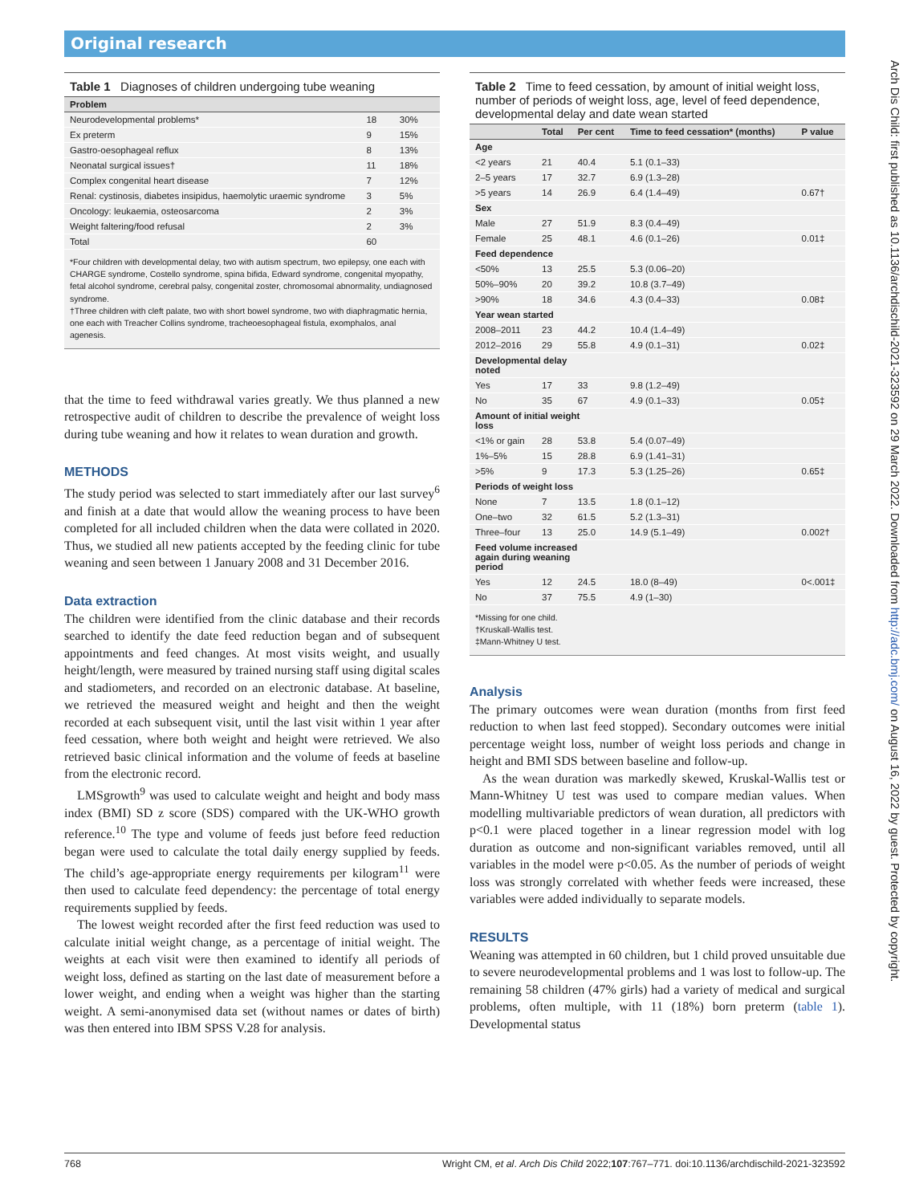Original research
Arch Dis Child: first published as 10.1136/archdischild-2021-323592 on 29 March 2022. Downloaded from http://adc.bmj.com/ on August 16, 2022 by guest. Protected by copyright.
Table 1 Diagnoses of children undergoing tube weaning
| Problem | | |
| --- | --- | --- |
| Neurodevelopmental problems* | 18 | 30% |
| Ex preterm | 9 | 15% |
| Gastro-oesophageal reflux | 8 | 13% |
| Neonatal surgical issues† | 11 | 18% |
| Complex congenital heart disease | 7 | 12% |
| Renal: cystinosis, diabetes insipidus, haemolytic uraemic syndrome | 3 | 5% |
| Oncology: leukaemia, osteosarcoma | 2 | 3% |
| Weight faltering/food refusal | 2 | 3% |
| Total | 60 | |
| *Four children with developmental delay, two with autism spectrum, two epilepsy, one each with CHARGE syndrome, Costello syndrome, spina bifida, Edward syndrome, congenital myopathy, fetal alcohol syndrome, cerebral palsy, congenital zoster, chromosomal abnormality, undiagnosed syndrome. †Three children with cleft palate, two with short bowel syndrome, two with diaphragmatic hernia, one each with Treacher Collins syndrome, tracheoesophageal fistula, exomphalos, anal agenesis. | | |
that the time to feed withdrawal varies greatly. We thus planned a new retrospective audit of children to describe the prevalence of weight loss during tube weaning and how it relates to wean duration and growth.
METHODS
The study period was selected to start immediately after our last survey<sup>6</sup> and finish at a date that would allow the weaning process to have been completed for all included children when the data were collated in 2020. Thus, we studied all new patients accepted by the feeding clinic for tube weaning and seen between 1 January 2008 and 31 December 2016.
Data extraction
The children were identified from the clinic database and their records searched to identify the date feed reduction began and of subsequent appointments and feed changes. At most visits weight, and usually height/length, were measured by trained nursing staff using digital scales and stadiometers, and recorded on an electronic database. At baseline, we retrieved the measured weight and height and then the weight recorded at each subsequent visit, until the last visit within 1 year after feed cessation, where both weight and height were retrieved. We also retrieved basic clinical information and the volume of feeds at baseline from the electronic record.
LMSgrowth<sup>9</sup> was used to calculate weight and height and body mass index (BMI) SD z score (SDS) compared with the UK-WHO growth reference.<sup>10</sup> The type and volume of feeds just before feed reduction began were used to calculate the total daily energy supplied by feeds. The child’s age-appropriate energy requirements per kilogram<sup>11</sup> were then used to calculate feed dependency: the percentage of total energy requirements supplied by feeds.
The lowest weight recorded after the first feed reduction was used to calculate initial weight change, as a percentage of initial weight. The weights at each visit were then examined to identify all periods of weight loss, defined as starting on the last date of measurement before a lower weight, and ending when a weight was higher than the starting weight. A semi-anonymised data set (without names or dates of birth) was then entered into IBM SPSS V.28 for analysis.
Table 2 Time to feed cessation, by amount of initial weight loss, number of periods of weight loss, age, level of feed dependence, developmental delay and date wean started
| | Total | Per cent | Time to feed cessation* (months) | P value |
| --- | --- | --- | --- | --- |
| Age | | | | |
| <2 years | 21 | 40.4 | 5.1 (0.1–33) | |
| 2–5 years | 17 | 32.7 | 6.9 (1.3–28) | |
| >5 years | 14 | 26.9 | 6.4 (1.4–49) | 0.67† |
| Sex | | | | |
| Male | 27 | 51.9 | 8.3 (0.4–49) | |
| Female | 25 | 48.1 | 4.6 (0.1–26) | 0.01‡ |
| Feed dependence | | | | |
| <50% | 13 | 25.5 | 5.3 (0.06–20) | |
| 50%–90% | 20 | 39.2 | 10.8 (3.7–49) | |
| >90% | 18 | 34.6 | 4.3 (0.4–33) | 0.08‡ |
| Year wean started | | | | |
| 2008–2011 | 23 | 44.2 | 10.4 (1.4–49) | |
| 2012–2016 | 29 | 55.8 | 4.9 (0.1–31) | 0.02‡ |
| Developmental delay noted | | | | |
| Yes | 17 | 33 | 9.8 (1.2–49) | |
| No | 35 | 67 | 4.9 (0.1–33) | 0.05‡ |
| Amount of initial weight loss | | | | |
| <1% or gain | 28 | 53.8 | 5.4 (0.07–49) | |
| 1%–5% | 15 | 28.8 | 6.9 (1.41–31) | |
| >5% | 9 | 17.3 | 5.3 (1.25–26) | 0.65‡ |
| Periods of weight loss | | | | |
| None | 7 | 13.5 | 1.8 (0.1–12) | |
| One–two | 32 | 61.5 | 5.2 (1.3–31) | |
| Three–four | 13 | 25.0 | 14.9 (5.1–49) | 0.002† |
| Feed volume increased again during weaning period | | | | |
| Yes | 12 | 24.5 | 18.0 (8–49) | 0<.001‡ |
| No | 37 | 75.5 | 4.9 (1–30) | |
| *Missing for one child. †Kruskall-Wallis test. ‡Mann-Whitney U test. | | | | |
Analysis
The primary outcomes were wean duration (months from first feed reduction to when last feed stopped). Secondary outcomes were initial percentage weight loss, number of weight loss periods and change in height and BMI SDS between baseline and follow-up.
As the wean duration was markedly skewed, Kruskal-Wallis test or Mann-Whitney U test was used to compare median values. When modelling multivariable predictors of wean duration, all predictors with p<0.1 were placed together in a linear regression model with log duration as outcome and non-significant variables removed, until all variables in the model were p<0.05. As the number of periods of weight loss was strongly correlated with whether feeds were increased, these variables were added individually to separate models.
RESULTS
Weaning was attempted in 60 children, but 1 child proved unsuitable due to severe neurodevelopmental problems and 1 was lost to follow-up. The remaining 58 children (47% girls) had a variety of medical and surgical problems, often multiple, with 11 (18%) born preterm (table 1). Developmental status
768 Wright CM, et al. Arch Dis Child 2022;107:767–771. doi:10.1136/archdischild-2021-323592